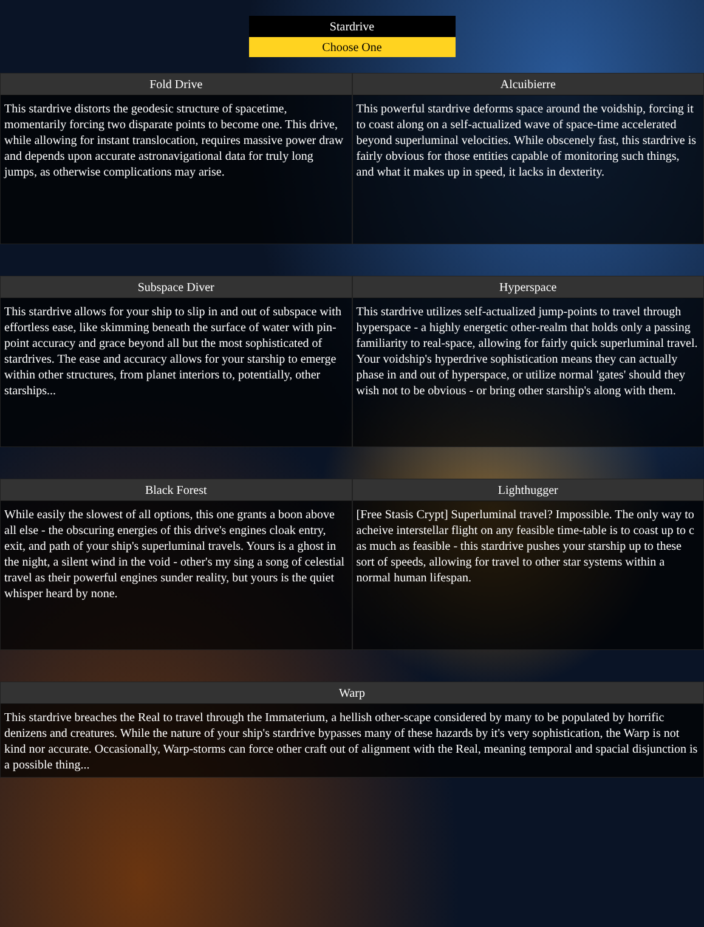Stardrive
Choose One
Fold Drive
This stardrive distorts the geodesic structure of spacetime, momentarily forcing two disparate points to become one. This drive, while allowing for instant translocation, requires massive power draw and depends upon accurate astronavigational data for truly long jumps, as otherwise complications may arise.
Alcuibierre
This powerful stardrive deforms space around the voidship, forcing it to coast along on a self-actualized wave of space-time accelerated beyond superluminal velocities. While obscenely fast, this stardrive is fairly obvious for those entities capable of monitoring such things, and what it makes up in speed, it lacks in dexterity.
Subspace Diver
This stardrive allows for your ship to slip in and out of subspace with effortless ease, like skimming beneath the surface of water with pin-point accuracy and grace beyond all but the most sophisticated of stardrives. The ease and accuracy allows for your starship to emerge within other structures, from planet interiors to, potentially, other starships...
Hyperspace
This stardrive utilizes self-actualized jump-points to travel through hyperspace - a highly energetic other-realm that holds only a passing familiarity to real-space, allowing for fairly quick superluminal travel. Your voidship's hyperdrive sophistication means they can actually phase in and out of hyperspace, or utilize normal 'gates' should they wish not to be obvious - or bring other starship's along with them.
Black Forest
While easily the slowest of all options, this one grants a boon above all else - the obscuring energies of this drive's engines cloak entry, exit, and path of your ship's superluminal travels. Yours is a ghost in the night, a silent wind in the void - other's my sing a song of celestial travel as their powerful engines sunder reality, but yours is the quiet whisper heard by none.
Lighthugger
[Free Stasis Crypt] Superluminal travel? Impossible. The only way to acheive interstellar flight on any feasible time-table is to coast up to c as much as feasible - this stardrive pushes your starship up to these sort of speeds, allowing for travel to other star systems within a normal human lifespan.
Warp
This stardrive breaches the Real to travel through the Immaterium, a hellish other-scape considered by many to be populated by horrific denizens and creatures. While the nature of your ship's stardrive bypasses many of these hazards by it's very sophistication, the Warp is not kind nor accurate. Occasionally, Warp-storms can force other craft out of alignment with the Real, meaning temporal and spacial disjunction is a possible thing...